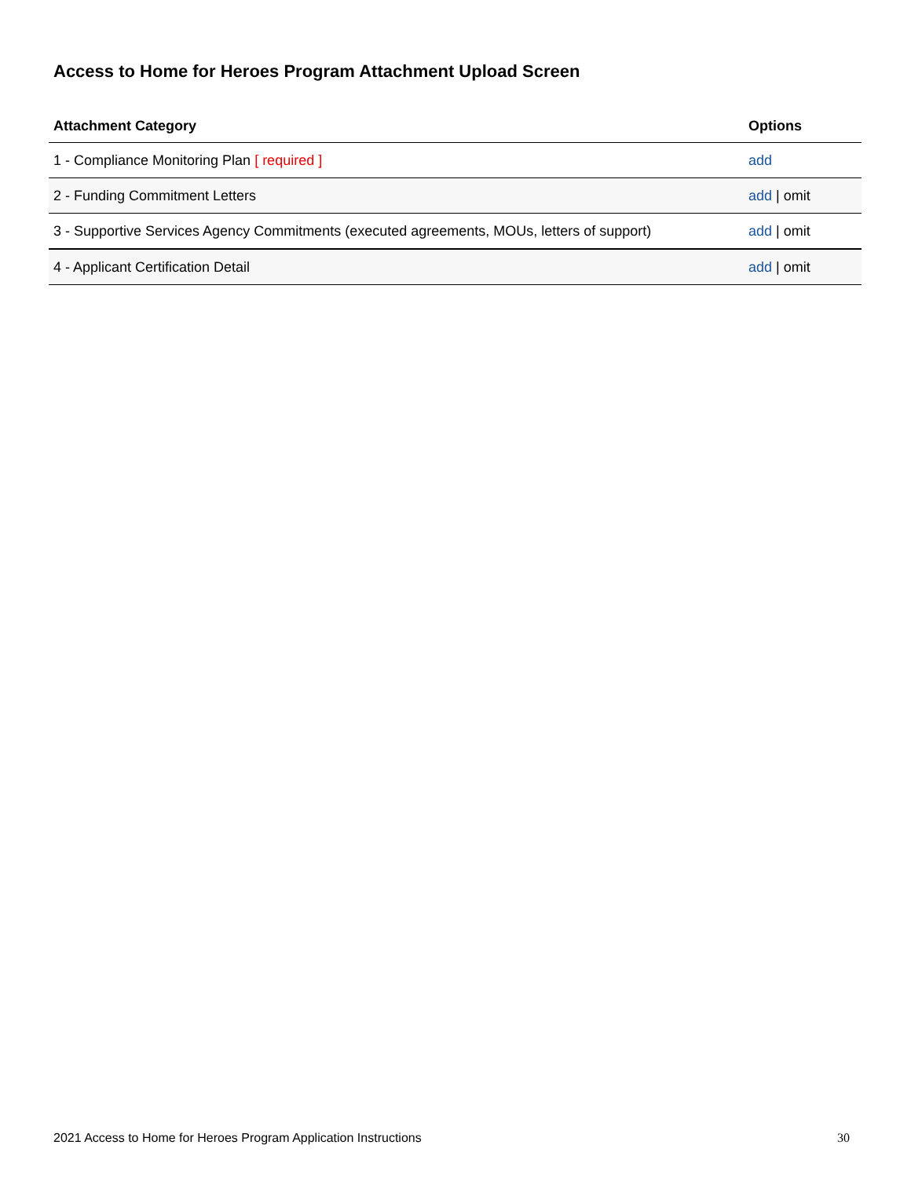Access to Home for Heroes Program Attachment Upload Screen
| Attachment Category | Options |
| --- | --- |
| 1 - Compliance Monitoring Plan [ required ] | add |
| 2 - Funding Commitment Letters | add / omit |
| 3 - Supportive Services Agency Commitments (executed agreements, MOUs, letters of support) | add / omit |
| 4 - Applicant Certification Detail | add / omit |
2021 Access to Home for Heroes Program Application Instructions 30